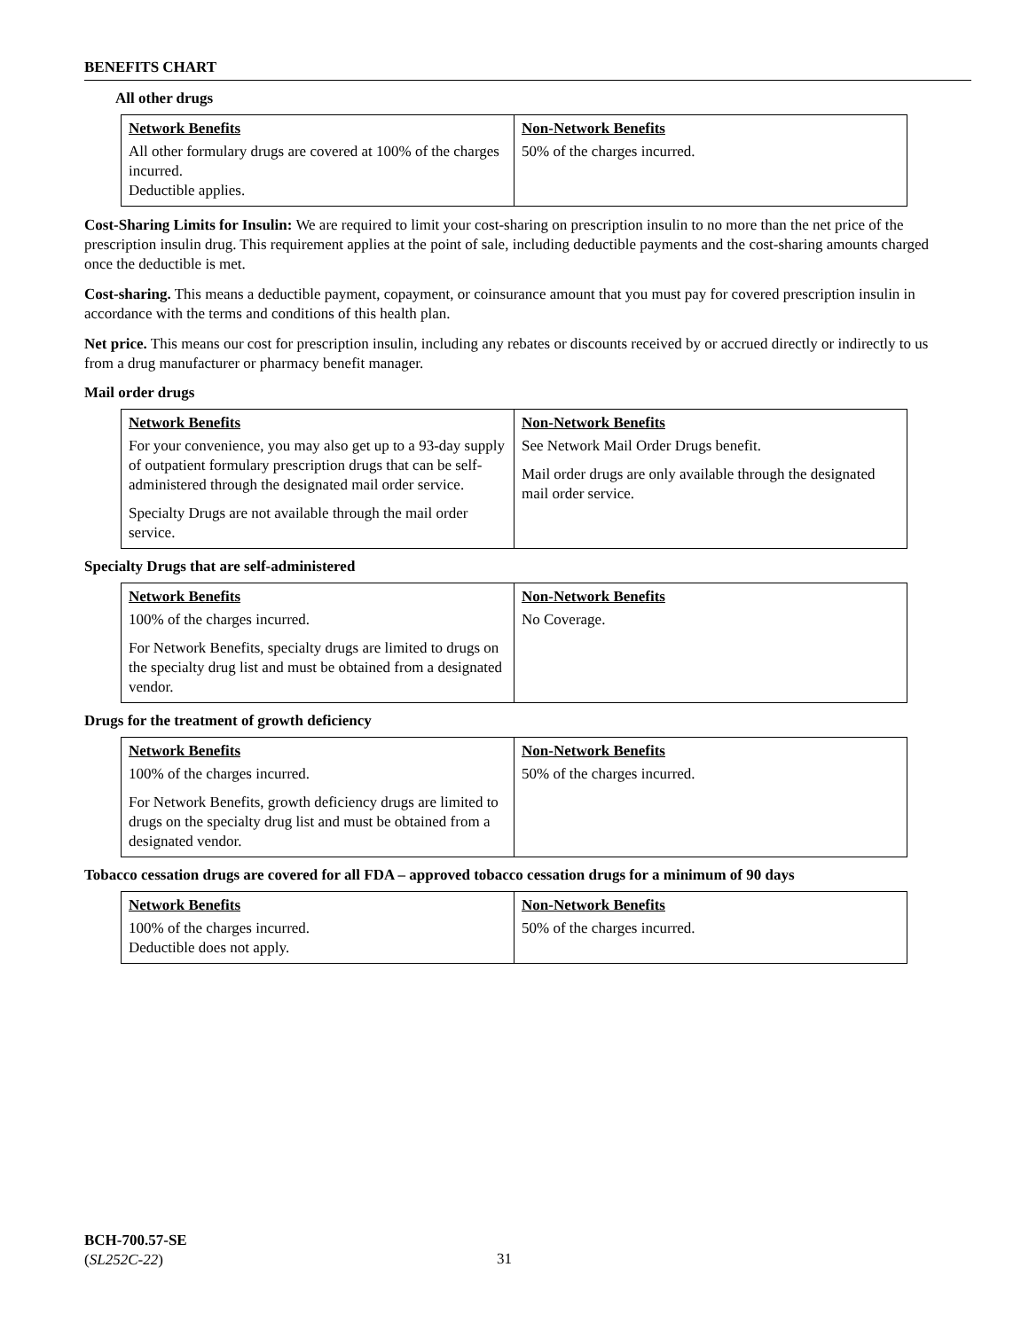BENEFITS CHART
All other drugs
| Network Benefits | Non-Network Benefits |
| --- | --- |
| All other formulary drugs are covered at 100% of the charges incurred. Deductible applies. | 50% of the charges incurred. |
Cost-Sharing Limits for Insulin: We are required to limit your cost-sharing on prescription insulin to no more than the net price of the prescription insulin drug. This requirement applies at the point of sale, including deductible payments and the cost-sharing amounts charged once the deductible is met.
Cost-sharing. This means a deductible payment, copayment, or coinsurance amount that you must pay for covered prescription insulin in accordance with the terms and conditions of this health plan.
Net price. This means our cost for prescription insulin, including any rebates or discounts received by or accrued directly or indirectly to us from a drug manufacturer or pharmacy benefit manager.
Mail order drugs
| Network Benefits | Non-Network Benefits |
| --- | --- |
| For your convenience, you may also get up to a 93-day supply of outpatient formulary prescription drugs that can be self-administered through the designated mail order service. Specialty Drugs are not available through the mail order service. | See Network Mail Order Drugs benefit. Mail order drugs are only available through the designated mail order service. |
Specialty Drugs that are self-administered
| Network Benefits | Non-Network Benefits |
| --- | --- |
| 100% of the charges incurred. For Network Benefits, specialty drugs are limited to drugs on the specialty drug list and must be obtained from a designated vendor. | No Coverage. |
Drugs for the treatment of growth deficiency
| Network Benefits | Non-Network Benefits |
| --- | --- |
| 100% of the charges incurred. For Network Benefits, growth deficiency drugs are limited to drugs on the specialty drug list and must be obtained from a designated vendor. | 50% of the charges incurred. |
Tobacco cessation drugs are covered for all FDA – approved tobacco cessation drugs for a minimum of 90 days
| Network Benefits | Non-Network Benefits |
| --- | --- |
| 100% of the charges incurred. Deductible does not apply. | 50% of the charges incurred. |
BCH-700.57-SE
(SL252C-22)
31